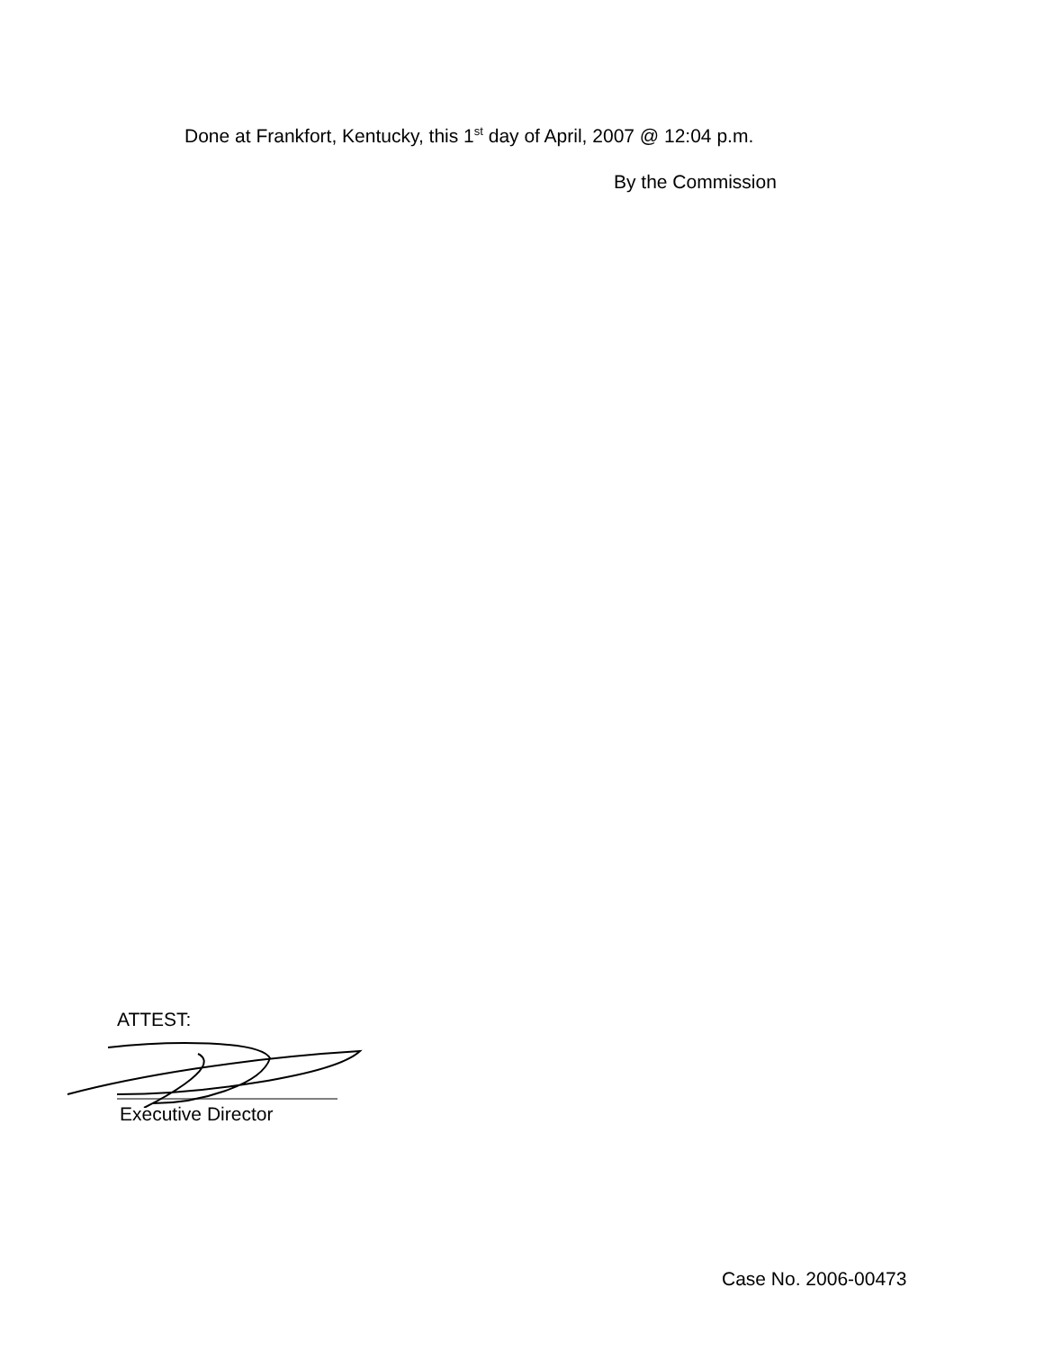Done at Frankfort, Kentucky, this 1<sup>st</sup> day of April, 2007 @ 12:04 p.m.
By the Commission
ATTEST:
Executive Director
Case No. 2006-00473